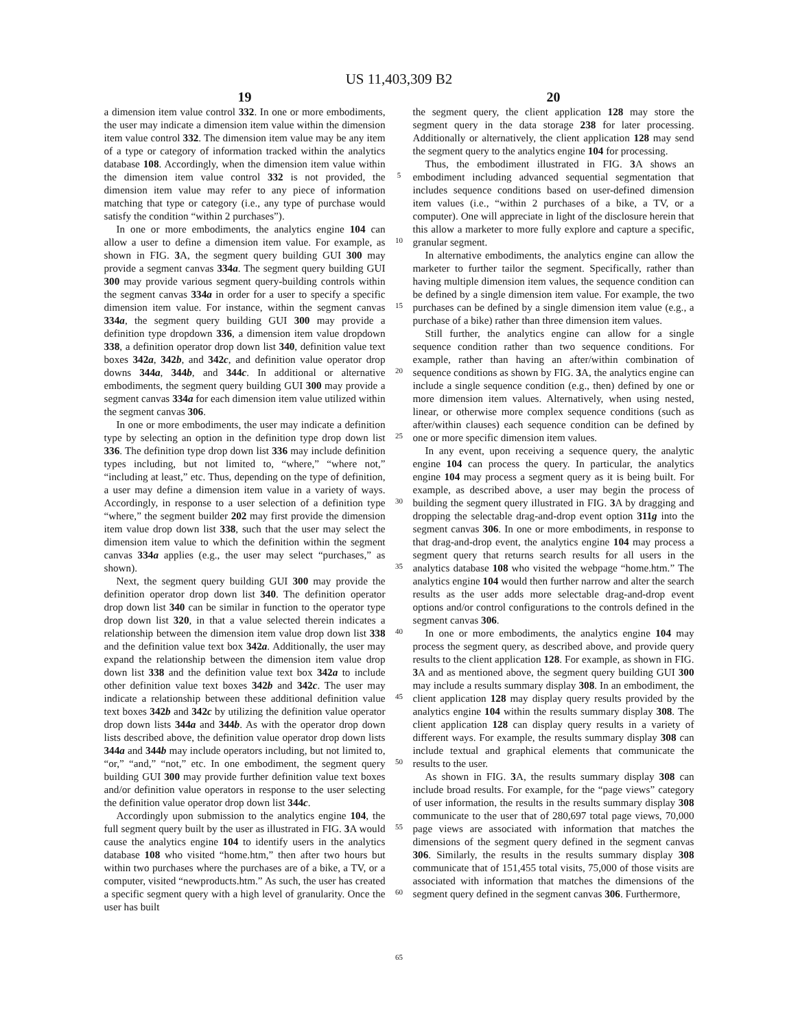US 11,403,309 B2
19
a dimension item value control 332. In one or more embodiments, the user may indicate a dimension item value within the dimension item value control 332. The dimension item value may be any item of a type or category of information tracked within the analytics database 108. Accordingly, when the dimension item value within the dimension item value control 332 is not provided, the dimension item value may refer to any piece of information matching that type or category (i.e., any type of purchase would satisfy the condition “within 2 purchases”).
In one or more embodiments, the analytics engine 104 can allow a user to define a dimension item value. For example, as shown in FIG. 3 A, the segment query building GUI 300 may provide a segment canvas 334a. The segment query building GUI 300 may provide various segment query-building controls within the segment canvas 334a in order for a user to specify a specific dimension item value. For instance, within the segment canvas 334a, the segment query building GUI 300 may provide a definition type dropdown 336, a dimension item value dropdown 338, a definition operator drop down list 340, definition value text boxes 342a, 342b, and 342c, and definition value operator drop downs 344a, 344b, and 344c. In additional or alternative embodiments, the segment query building GUI 300 may provide a segment canvas 334a for each dimension item value utilized within the segment canvas 306.
In one or more embodiments, the user may indicate a definition type by selecting an option in the definition type drop down list 336. The definition type drop down list 336 may include definition types including, but not limited to, “where,” “where not,” “including at least,” etc. Thus, depending on the type of definition, a user may define a dimension item value in a variety of ways. Accordingly, in response to a user selection of a definition type “where,” the segment builder 202 may first provide the dimension item value drop down list 338, such that the user may select the dimension item value to which the definition within the segment canvas 334a applies (e.g., the user may select “purchases,” as shown).
Next, the segment query building GUI 300 may provide the definition operator drop down list 340. The definition operator drop down list 340 can be similar in function to the operator type drop down list 320, in that a value selected therein indicates a relationship between the dimension item value drop down list 338 and the definition value text box 342a. Additionally, the user may expand the relationship between the dimension item value drop down list 338 and the definition value text box 342a to include other definition value text boxes 342b and 342c. The user may indicate a relationship between these additional definition value text boxes 342b and 342c by utilizing the definition value operator drop down lists 344a and 344b. As with the operator drop down lists described above, the definition value operator drop down lists 344a and 344b may include operators including, but not limited to, “or,” “and,” “not,” etc. In one embodiment, the segment query building GUI 300 may provide further definition value text boxes and/or definition value operators in response to the user selecting the definition value operator drop down list 344c.
Accordingly upon submission to the analytics engine 104, the full segment query built by the user as illustrated in FIG. 3 A would cause the analytics engine 104 to identify users in the analytics database 108 who visited “home.htm,” then after two hours but within two purchases where the purchases are of a bike, a TV, or a computer, visited “newproducts.htm.” As such, the user has created a specific segment query with a high level of granularity. Once the user has built
5
10
15
20
25
30
35
40
45
50
55
60
65
20
the segment query, the client application 128 may store the segment query in the data storage 238 for later processing. Additionally or alternatively, the client application 128 may send the segment query to the analytics engine 104 for processing.
Thus, the embodiment illustrated in FIG. 3 A shows an embodiment including advanced sequential segmentation that includes sequence conditions based on user-defined dimension item values (i.e., “within 2 purchases of a bike, a TV, or a computer). One will appreciate in light of the disclosure herein that this allow a marketer to more fully explore and capture a specific, granular segment.
In alternative embodiments, the analytics engine can allow the marketer to further tailor the segment. Specifically, rather than having multiple dimension item values, the sequence condition can be defined by a single dimension item value. For example, the two purchases can be defined by a single dimension item value (e.g., a purchase of a bike) rather than three dimension item values.
Still further, the analytics engine can allow for a single sequence condition rather than two sequence conditions. For example, rather than having an after/within combination of sequence conditions as shown by FIG. 3 A, the analytics engine can include a single sequence condition (e.g., then) defined by one or more dimension item values. Alternatively, when using nested, linear, or otherwise more complex sequence conditions (such as after/within clauses) each sequence condition can be defined by one or more specific dimension item values.
In any event, upon receiving a sequence query, the analytic engine 104 can process the query. In particular, the analytics engine 104 may process a segment query as it is being built. For example, as described above, a user may begin the process of building the segment query illustrated in FIG. 3 A by dragging and dropping the selectable drag-and-drop event option 311g into the segment canvas 306. In one or more embodiments, in response to that drag-and-drop event, the analytics engine 104 may process a segment query that returns search results for all users in the analytics database 108 who visited the webpage “home.htm.” The analytics engine 104 would then further narrow and alter the search results as the user adds more selectable drag-and-drop event options and/or control configurations to the controls defined in the segment canvas 306.
In one or more embodiments, the analytics engine 104 may process the segment query, as described above, and provide query results to the client application 128. For example, as shown in FIG. 3 A and as mentioned above, the segment query building GUI 300 may include a results summary display 308. In an embodiment, the client application 128 may display query results provided by the analytics engine 104 within the results summary display 308. The client application 128 can display query results in a variety of different ways. For example, the results summary display 308 can include textual and graphical elements that communicate the results to the user.
As shown in FIG. 3 A, the results summary display 308 can include broad results. For example, for the “page views” category of user information, the results in the results summary display 308 communicate to the user that of 280,697 total page views, 70,000 page views are associated with information that matches the dimensions of the segment query defined in the segment canvas 306. Similarly, the results in the results summary display 308 communicate that of 151,455 total visits, 75,000 of those visits are associated with information that matches the dimensions of the segment query defined in the segment canvas 306. Furthermore,